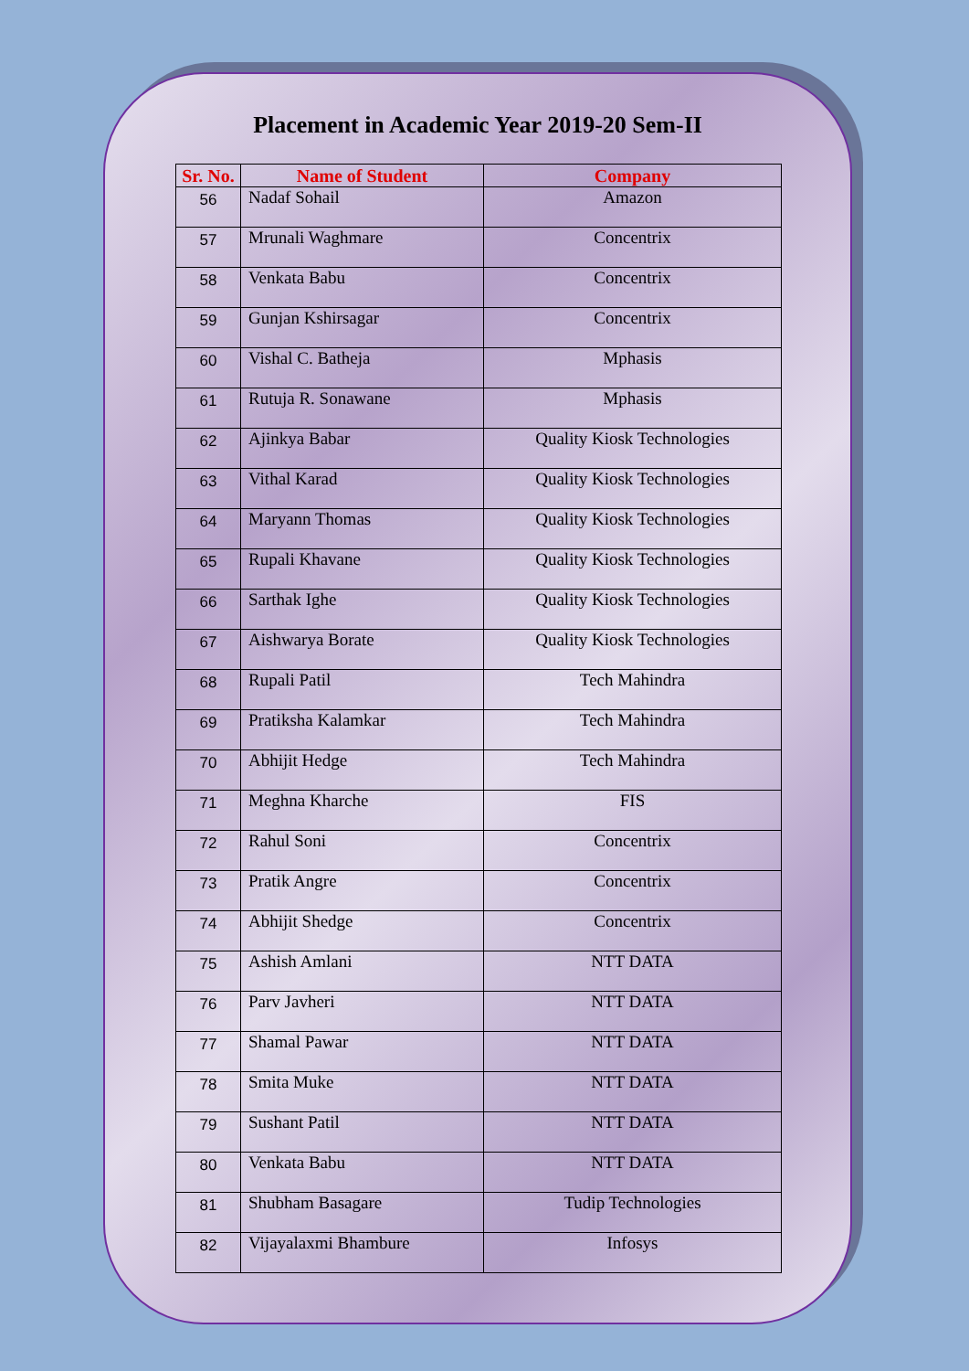Placement in Academic Year 2019-20 Sem-II
| Sr. No. | Name of Student | Company |
| --- | --- | --- |
| 56 | Nadaf Sohail | Amazon |
| 57 | Mrunali Waghmare | Concentrix |
| 58 | Venkata Babu | Concentrix |
| 59 | Gunjan Kshirsagar | Concentrix |
| 60 | Vishal C. Batheja | Mphasis |
| 61 | Rutuja R. Sonawane | Mphasis |
| 62 | Ajinkya Babar | Quality Kiosk Technologies |
| 63 | Vithal Karad | Quality Kiosk Technologies |
| 64 | Maryann Thomas | Quality Kiosk Technologies |
| 65 | Rupali Khavane | Quality Kiosk Technologies |
| 66 | Sarthak Ighe | Quality Kiosk Technologies |
| 67 | Aishwarya Borate | Quality Kiosk Technologies |
| 68 | Rupali Patil | Tech Mahindra |
| 69 | Pratiksha Kalamkar | Tech Mahindra |
| 70 | Abhijit Hedge | Tech Mahindra |
| 71 | Meghna Kharche | FIS |
| 72 | Rahul Soni | Concentrix |
| 73 | Pratik Angre | Concentrix |
| 74 | Abhijit Shedge | Concentrix |
| 75 | Ashish Amlani | NTT DATA |
| 76 | Parv Javheri | NTT DATA |
| 77 | Shamal Pawar | NTT DATA |
| 78 | Smita Muke | NTT DATA |
| 79 | Sushant Patil | NTT DATA |
| 80 | Venkata Babu | NTT DATA |
| 81 | Shubham Basagare | Tudip Technologies |
| 82 | Vijayalaxmi Bhambure | Infosys |